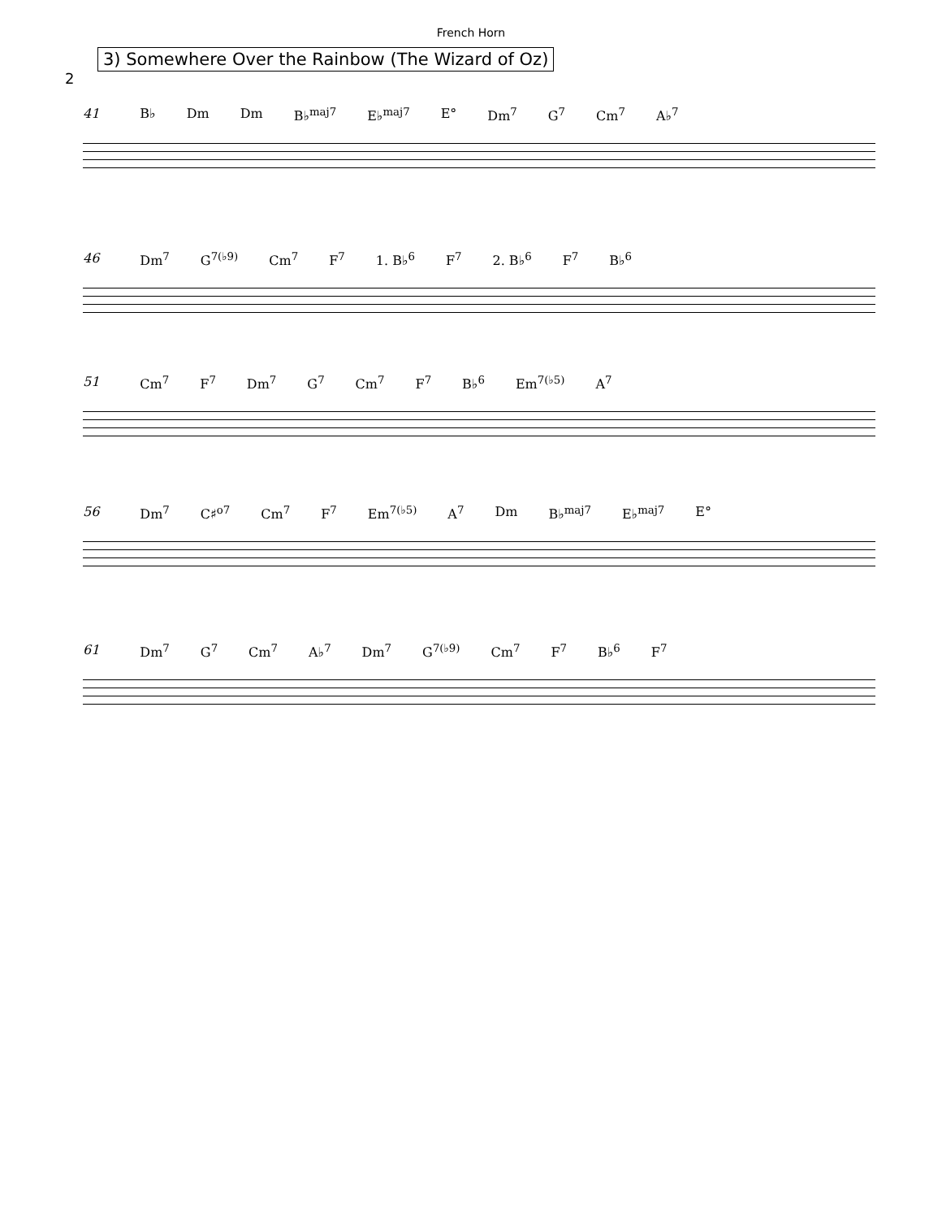French Horn
2
3) Somewhere Over the Rainbow (The Wizard of Oz)
41 B♭ Dm Dm B♭<sup>maj7</sup> E♭<sup>maj7</sup> E° Dm<sup>7</sup> G<sup>7</sup> Cm<sup>7</sup> A♭<sup>7</sup>
46 Dm<sup>7</sup> G<sup>7(♭9)</sup> Cm<sup>7</sup> F<sup>7</sup> 1. B♭<sup>6</sup> F<sup>7</sup> 2. B♭<sup>6</sup> F<sup>7</sup> B♭<sup>6</sup>
51 Cm<sup>7</sup> F<sup>7</sup> Dm<sup>7</sup> G<sup>7</sup> Cm<sup>7</sup> F<sup>7</sup> B♭<sup>6</sup> Em<sup>7(♭5)</sup> A<sup>7</sup>
56 Dm<sup>7</sup> C♯<sup>o7</sup> Cm<sup>7</sup> F<sup>7</sup> Em<sup>7(♭5)</sup> A<sup>7</sup> Dm B♭<sup>maj7</sup> E♭<sup>maj7</sup> E°
61 Dm<sup>7</sup> G<sup>7</sup> Cm<sup>7</sup> A♭<sup>7</sup> Dm<sup>7</sup> G<sup>7(♭9)</sup> Cm<sup>7</sup> F<sup>7</sup> B♭<sup>6</sup> F<sup>7</sup>